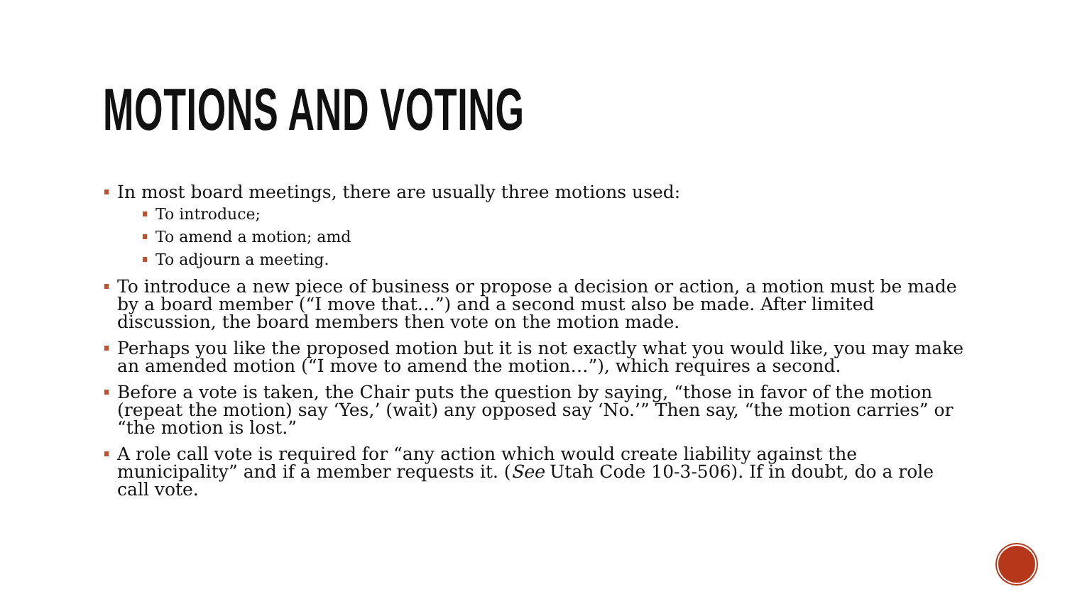MOTIONS AND VOTING
In most board meetings, there are usually three motions used:
To introduce;
To amend a motion; amd
To adjourn a meeting.
To introduce a new piece of business or propose a decision or action, a motion must be made by a board member (“I move that…”) and a second must also be made. After limited discussion, the board members then vote on the motion made.
Perhaps you like the proposed motion but it is not exactly what you would like, you may make an amended motion (“I move to amend the motion…”), which requires a second.
Before a vote is taken, the Chair puts the question by saying, “those in favor of the motion (repeat the motion) say ‘Yes,’ (wait) any opposed say ‘No.’” Then say, “the motion carries” or “the motion is lost.”
A role call vote is required for “any action which would create liability against the municipality” and if a member requests it. (See Utah Code 10-3-506). If in doubt, do a role call vote.